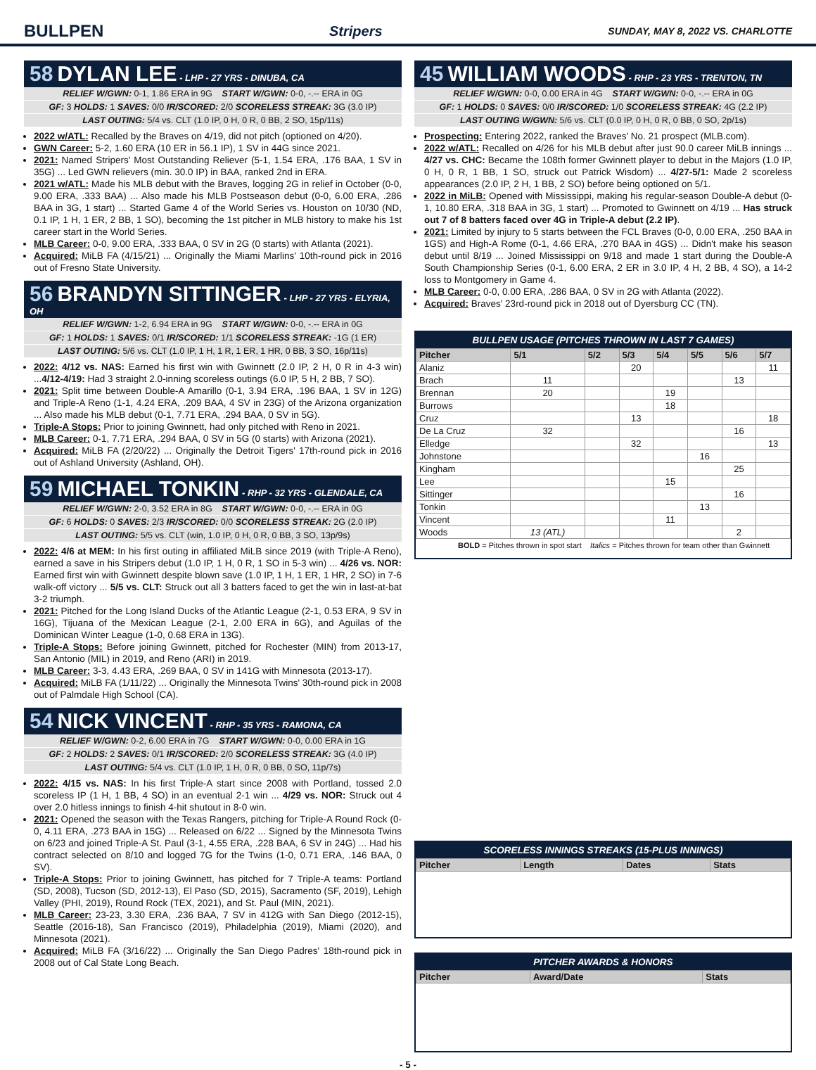BULLPEN Stripers SUNDAY, MAY 8, 2022 VS. CHARLOTTE
58 DYLAN LEE - LHP - 27 YRS - DINUBA, CA
RELIEF W/GWN: 0-1, 1.86 ERA in 9G START W/GWN: 0-0, -.-- ERA in 0G
GF: 3 HOLDS: 1 SAVES: 0/0 IR/SCORED: 2/0 SCORELESS STREAK: 3G (3.0 IP)
LAST OUTING: 5/4 vs. CLT (1.0 IP, 0 H, 0 R, 0 BB, 2 SO, 15p/11s)
2022 w/ATL: Recalled by the Braves on 4/19, did not pitch (optioned on 4/20).
GWN Career: 5-2, 1.60 ERA (10 ER in 56.1 IP), 1 SV in 44G since 2021.
2021: Named Stripers' Most Outstanding Reliever (5-1, 1.54 ERA, .176 BAA, 1 SV in 35G) ... Led GWN relievers (min. 30.0 IP) in BAA, ranked 2nd in ERA.
2021 w/ATL: Made his MLB debut with the Braves, logging 2G in relief in October (0-0, 9.00 ERA, .333 BAA) ... Also made his MLB Postseason debut (0-0, 6.00 ERA, .286 BAA in 3G, 1 start) ... Started Game 4 of the World Series vs. Houston on 10/30 (ND, 0.1 IP, 1 H, 1 ER, 2 BB, 1 SO), becoming the 1st pitcher in MLB history to make his 1st career start in the World Series.
MLB Career: 0-0, 9.00 ERA, .333 BAA, 0 SV in 2G (0 starts) with Atlanta (2021).
Acquired: MiLB FA (4/15/21) ... Originally the Miami Marlins' 10th-round pick in 2016 out of Fresno State University.
56 BRANDYN SITTINGER - LHP - 27 YRS - ELYRIA, OH
RELIEF W/GWN: 1-2, 6.94 ERA in 9G START W/GWN: 0-0, -.-- ERA in 0G
GF: 1 HOLDS: 1 SAVES: 0/1 IR/SCORED: 1/1 SCORELESS STREAK: -1G (1 ER)
LAST OUTING: 5/6 vs. CLT (1.0 IP, 1 H, 1 R, 1 ER, 1 HR, 0 BB, 3 SO, 16p/11s)
2022: 4/12 vs. NAS: Earned his first win with Gwinnett (2.0 IP, 2 H, 0 R in 4-3 win) ...4/12-4/19: Had 3 straight 2.0-inning scoreless outings (6.0 IP, 5 H, 2 BB, 7 SO).
2021: Split time between Double-A Amarillo (0-1, 3.94 ERA, .196 BAA, 1 SV in 12G) and Triple-A Reno (1-1, 4.24 ERA, .209 BAA, 4 SV in 23G) of the Arizona organization ... Also made his MLB debut (0-1, 7.71 ERA, .294 BAA, 0 SV in 5G).
Triple-A Stops: Prior to joining Gwinnett, had only pitched with Reno in 2021.
MLB Career: 0-1, 7.71 ERA, .294 BAA, 0 SV in 5G (0 starts) with Arizona (2021).
Acquired: MiLB FA (2/20/22) ... Originally the Detroit Tigers' 17th-round pick in 2016 out of Ashland University (Ashland, OH).
59 MICHAEL TONKIN - RHP - 32 YRS - GLENDALE, CA
RELIEF W/GWN: 2-0, 3.52 ERA in 8G START W/GWN: 0-0, -.-- ERA in 0G
GF: 6 HOLDS: 0 SAVES: 2/3 IR/SCORED: 0/0 SCORELESS STREAK: 2G (2.0 IP)
LAST OUTING: 5/5 vs. CLT (win, 1.0 IP, 0 H, 0 R, 0 BB, 3 SO, 13p/9s)
2022: 4/6 at MEM: In his first outing in affiliated MiLB since 2019 (with Triple-A Reno), earned a save in his Stripers debut (1.0 IP, 1 H, 0 R, 1 SO in 5-3 win) ... 4/26 vs. NOR: Earned first win with Gwinnett despite blown save (1.0 IP, 1 H, 1 ER, 1 HR, 2 SO) in 7-6 walk-off victory ... 5/5 vs. CLT: Struck out all 3 batters faced to get the win in last-at-bat 3-2 triumph.
2021: Pitched for the Long Island Ducks of the Atlantic League (2-1, 0.53 ERA, 9 SV in 16G), Tijuana of the Mexican League (2-1, 2.00 ERA in 6G), and Aguilas of the Dominican Winter League (1-0, 0.68 ERA in 13G).
Triple-A Stops: Before joining Gwinnett, pitched for Rochester (MIN) from 2013-17, San Antonio (MIL) in 2019, and Reno (ARI) in 2019.
MLB Career: 3-3, 4.43 ERA, .269 BAA, 0 SV in 141G with Minnesota (2013-17).
Acquired: MiLB FA (1/11/22) ... Originally the Minnesota Twins' 30th-round pick in 2008 out of Palmdale High School (CA).
54 NICK VINCENT - RHP - 35 YRS - RAMONA, CA
RELIEF W/GWN: 0-2, 6.00 ERA in 7G START W/GWN: 0-0, 0.00 ERA in 1G
GF: 2 HOLDS: 2 SAVES: 0/1 IR/SCORED: 2/0 SCORELESS STREAK: 3G (4.0 IP)
LAST OUTING: 5/4 vs. CLT (1.0 IP, 1 H, 0 R, 0 BB, 0 SO, 11p/7s)
2022: 4/15 vs. NAS: In his first Triple-A start since 2008 with Portland, tossed 2.0 scoreless IP (1 H, 1 BB, 4 SO) in an eventual 2-1 win ... 4/29 vs. NOR: Struck out 4 over 2.0 hitless innings to finish 4-hit shutout in 8-0 win.
2021: Opened the season with the Texas Rangers, pitching for Triple-A Round Rock (0-0, 4.11 ERA, .273 BAA in 15G) ... Released on 6/22 ... Signed by the Minnesota Twins on 6/23 and joined Triple-A St. Paul (3-1, 4.55 ERA, .228 BAA, 6 SV in 24G) ... Had his contract selected on 8/10 and logged 7G for the Twins (1-0, 0.71 ERA, .146 BAA, 0 SV).
Triple-A Stops: Prior to joining Gwinnett, has pitched for 7 Triple-A teams: Portland (SD, 2008), Tucson (SD, 2012-13), El Paso (SD, 2015), Sacramento (SF, 2019), Lehigh Valley (PHI, 2019), Round Rock (TEX, 2021), and St. Paul (MIN, 2021).
MLB Career: 23-23, 3.30 ERA, .236 BAA, 7 SV in 412G with San Diego (2012-15), Seattle (2016-18), San Francisco (2019), Philadelphia (2019), Miami (2020), and Minnesota (2021).
Acquired: MiLB FA (3/16/22) ... Originally the San Diego Padres' 18th-round pick in 2008 out of Cal State Long Beach.
45 WILLIAM WOODS - RHP - 23 YRS - TRENTON, TN
RELIEF W/GWN: 0-0, 0.00 ERA in 4G START W/GWN: 0-0, -.-- ERA in 0G
GF: 1 HOLDS: 0 SAVES: 0/0 IR/SCORED: 1/0 SCORELESS STREAK: 4G (2.2 IP)
LAST OUTING W/GWN: 5/6 vs. CLT (0.0 IP, 0 H, 0 R, 0 BB, 0 SO, 2p/1s)
Prospecting: Entering 2022, ranked the Braves' No. 21 prospect (MLB.com).
2022 w/ATL: Recalled on 4/26 for his MLB debut after just 90.0 career MiLB innings ... 4/27 vs. CHC: Became the 108th former Gwinnett player to debut in the Majors (1.0 IP, 0 H, 0 R, 1 BB, 1 SO, struck out Patrick Wisdom) ... 4/27-5/1: Made 2 scoreless appearances (2.0 IP, 2 H, 1 BB, 2 SO) before being optioned on 5/1.
2022 in MiLB: Opened with Mississippi, making his regular-season Double-A debut (0-1, 10.80 ERA, .318 BAA in 3G, 1 start) ... Promoted to Gwinnett on 4/19 ... Has struck out 7 of 8 batters faced over 4G in Triple-A debut (2.2 IP).
2021: Limited by injury to 5 starts between the FCL Braves (0-0, 0.00 ERA, .250 BAA in 1GS) and High-A Rome (0-1, 4.66 ERA, .270 BAA in 4GS) ... Didn't make his season debut until 8/19 ... Joined Mississippi on 9/18 and made 1 start during the Double-A South Championship Series (0-1, 6.00 ERA, 2 ER in 3.0 IP, 4 H, 2 BB, 4 SO), a 14-2 loss to Montgomery in Game 4.
MLB Career: 0-0, 0.00 ERA, .286 BAA, 0 SV in 2G with Atlanta (2022).
Acquired: Braves' 23rd-round pick in 2018 out of Dyersburg CC (TN).
BULLPEN USAGE (PITCHES THROWN IN LAST 7 GAMES)
| Pitcher | 5/1 | 5/2 | 5/3 | 5/4 | 5/5 | 5/6 | 5/7 |
| --- | --- | --- | --- | --- | --- | --- | --- |
| Alaniz | | | 20 | | | | 11 |
| Brach | 11 | | | | | 13 | |
| Brennan | 20 | | | 19 | | | |
| Burrows | | | | 18 | | | |
| Cruz | | | 13 | | | | 18 |
| De La Cruz | 32 | | | | | 16 | |
| Elledge | | | 32 | | | | 13 |
| Johnstone | | | | | 16 | | |
| Kingham | | | | | | 25 | |
| Lee | | | | 15 | | | |
| Sittinger | | | | | | 16 | |
| Tonkin | | | | | 13 | | |
| Vincent | | | | 11 | | | |
| Woods | 13 (ATL) | | | | | 2 | |
BOLD = Pitches thrown in spot start Italics = Pitches thrown for team other than Gwinnett
SCORELESS INNINGS STREAKS (15-PLUS INNINGS)
| Pitcher | Length | Dates | Stats |
| --- | --- | --- | --- |
PITCHER AWARDS & HONORS
| Pitcher | Award/Date | Stats |
| --- | --- | --- |
- 5 -